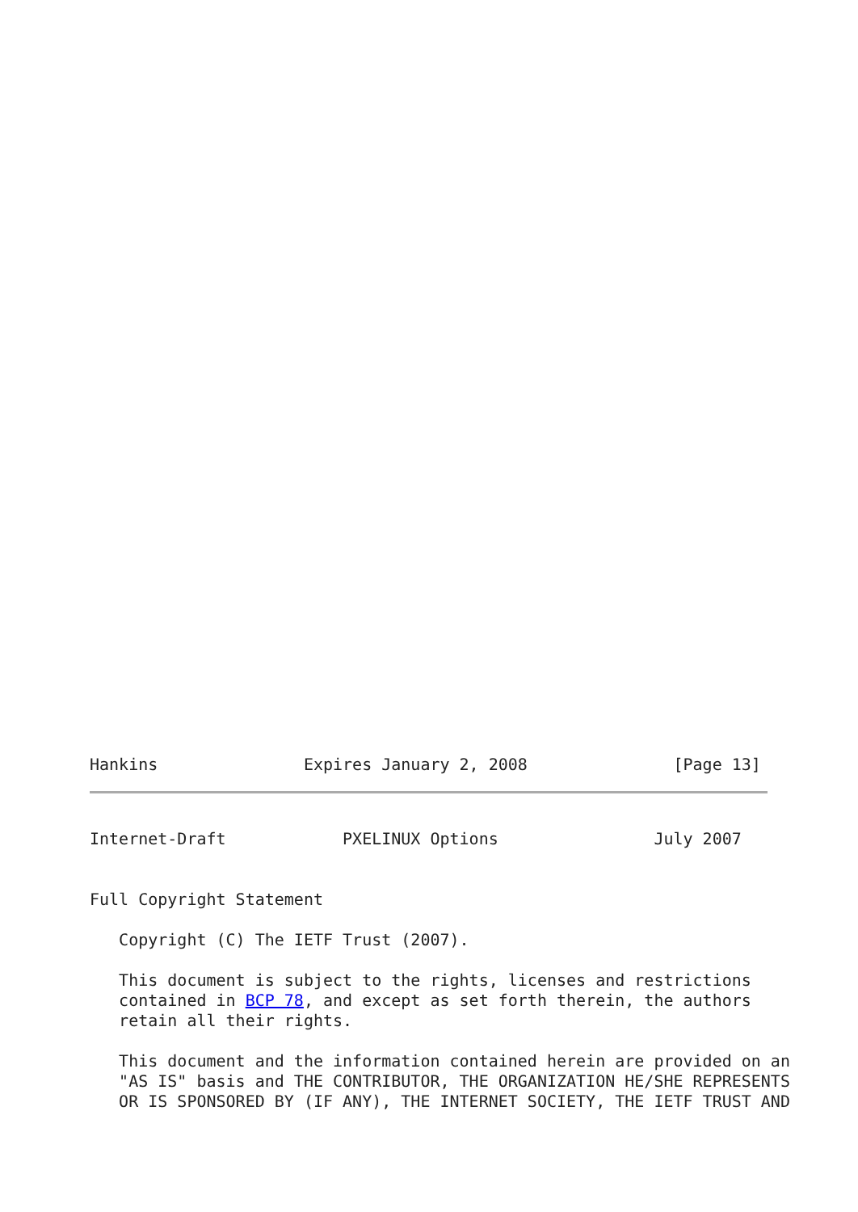Hankins               Expires January 2, 2008               [Page 13]
Internet-Draft            PXELINUX Options                July 2007


Full Copyright Statement

   Copyright (C) The IETF Trust (2007).

   This document is subject to the rights, licenses and restrictions
   contained in BCP 78, and except as set forth therein, the authors
   retain all their rights.

   This document and the information contained herein are provided on an
   "AS IS" basis and THE CONTRIBUTOR, THE ORGANIZATION HE/SHE REPRESENTS
   OR IS SPONSORED BY (IF ANY), THE INTERNET SOCIETY, THE IETF TRUST AND